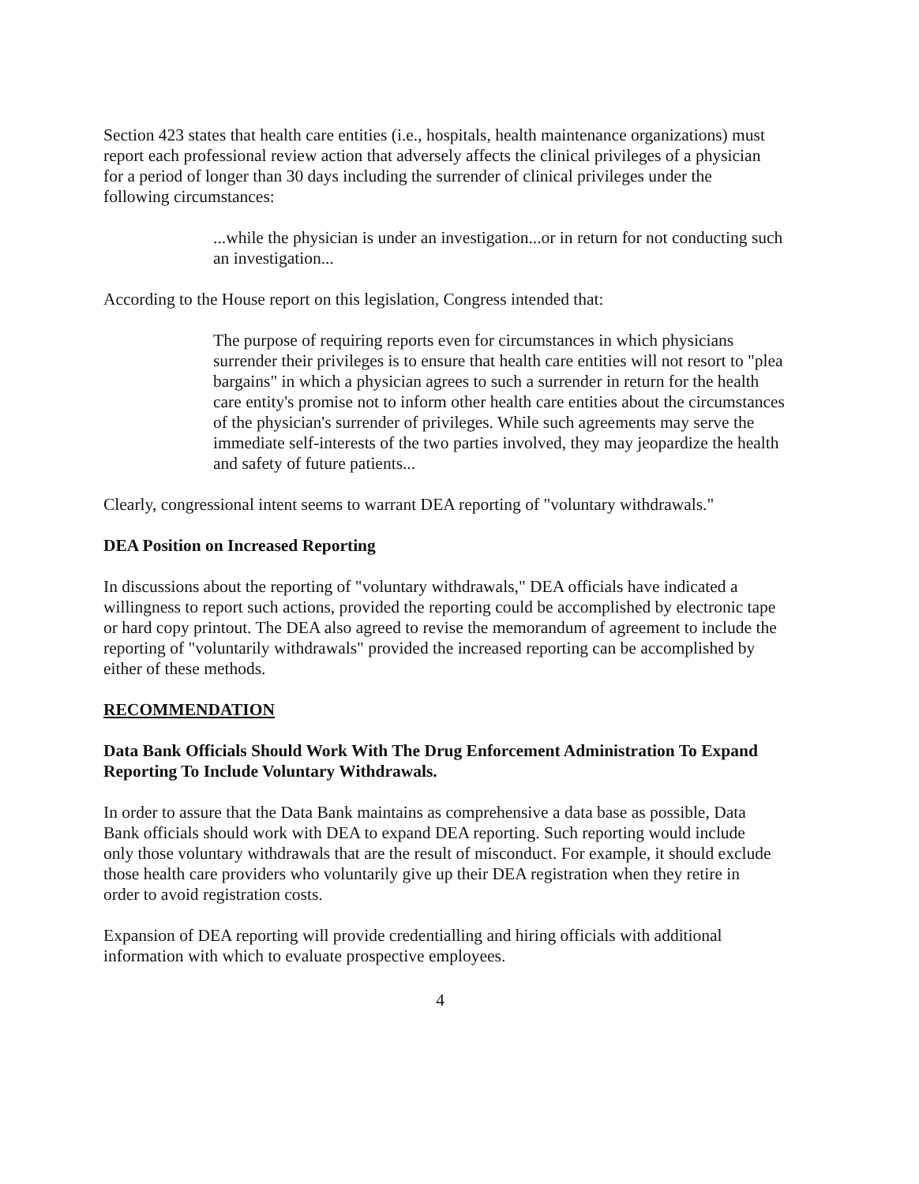Section 423 states that health care entities (i.e., hospitals, health maintenance organizations) must report each professional review action that adversely affects the clinical privileges of a physician for a period of longer than 30 days including the surrender of clinical privileges under the following circumstances:
...while the physician is under an investigation...or in return for not conducting such an investigation...
According to the House report on this legislation, Congress intended that:
The purpose of requiring reports even for circumstances in which physicians surrender their privileges is to ensure that health care entities will not resort to "plea bargains" in which a physician agrees to such a surrender in return for the health care entity's promise not to inform other health care entities about the circumstances of the physician's surrender of privileges. While such agreements may serve the immediate self-interests of the two parties involved, they may jeopardize the health and safety of future patients...
Clearly, congressional intent seems to warrant DEA reporting of "voluntary withdrawals."
DEA Position on Increased Reporting
In discussions about the reporting of "voluntary withdrawals," DEA officials have indicated a willingness to report such actions, provided the reporting could be accomplished by electronic tape or hard copy printout. The DEA also agreed to revise the memorandum of agreement to include the reporting of "voluntarily withdrawals" provided the increased reporting can be accomplished by either of these methods.
RECOMMENDATION
Data Bank Officials Should Work With The Drug Enforcement Administration To Expand Reporting To Include Voluntary Withdrawals.
In order to assure that the Data Bank maintains as comprehensive a data base as possible, Data Bank officials should work with DEA to expand DEA reporting. Such reporting would include only those voluntary withdrawals that are the result of misconduct. For example, it should exclude those health care providers who voluntarily give up their DEA registration when they retire in order to avoid registration costs.
Expansion of DEA reporting will provide credentialling and hiring officials with additional information with which to evaluate prospective employees.
4